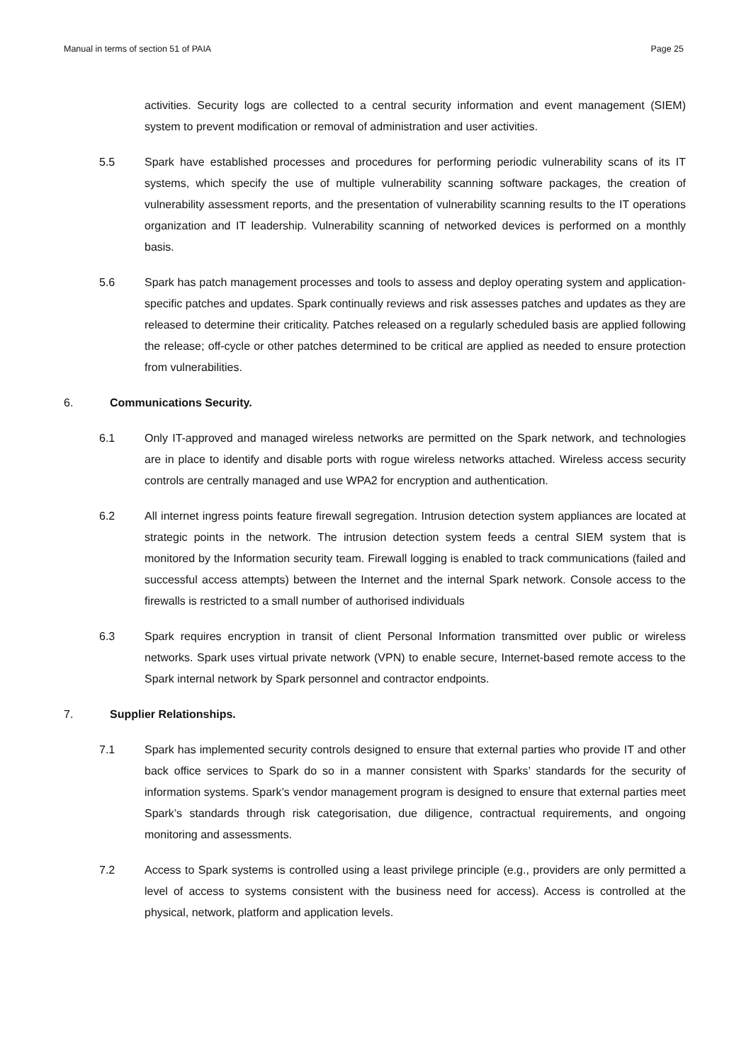Manual in terms of section 51 of PAIA Page 25
activities. Security logs are collected to a central security information and event management (SIEM) system to prevent modification or removal of administration and user activities.
5.5 Spark have established processes and procedures for performing periodic vulnerability scans of its IT systems, which specify the use of multiple vulnerability scanning software packages, the creation of vulnerability assessment reports, and the presentation of vulnerability scanning results to the IT operations organization and IT leadership. Vulnerability scanning of networked devices is performed on a monthly basis.
5.6 Spark has patch management processes and tools to assess and deploy operating system and application-specific patches and updates. Spark continually reviews and risk assesses patches and updates as they are released to determine their criticality. Patches released on a regularly scheduled basis are applied following the release; off-cycle or other patches determined to be critical are applied as needed to ensure protection from vulnerabilities.
6. Communications Security.
6.1 Only IT-approved and managed wireless networks are permitted on the Spark network, and technologies are in place to identify and disable ports with rogue wireless networks attached. Wireless access security controls are centrally managed and use WPA2 for encryption and authentication.
6.2 All internet ingress points feature firewall segregation. Intrusion detection system appliances are located at strategic points in the network. The intrusion detection system feeds a central SIEM system that is monitored by the Information security team. Firewall logging is enabled to track communications (failed and successful access attempts) between the Internet and the internal Spark network. Console access to the firewalls is restricted to a small number of authorised individuals
6.3 Spark requires encryption in transit of client Personal Information transmitted over public or wireless networks. Spark uses virtual private network (VPN) to enable secure, Internet-based remote access to the Spark internal network by Spark personnel and contractor endpoints.
7. Supplier Relationships.
7.1 Spark has implemented security controls designed to ensure that external parties who provide IT and other back office services to Spark do so in a manner consistent with Sparks’ standards for the security of information systems. Spark’s vendor management program is designed to ensure that external parties meet Spark’s standards through risk categorisation, due diligence, contractual requirements, and ongoing monitoring and assessments.
7.2 Access to Spark systems is controlled using a least privilege principle (e.g., providers are only permitted a level of access to systems consistent with the business need for access). Access is controlled at the physical, network, platform and application levels.